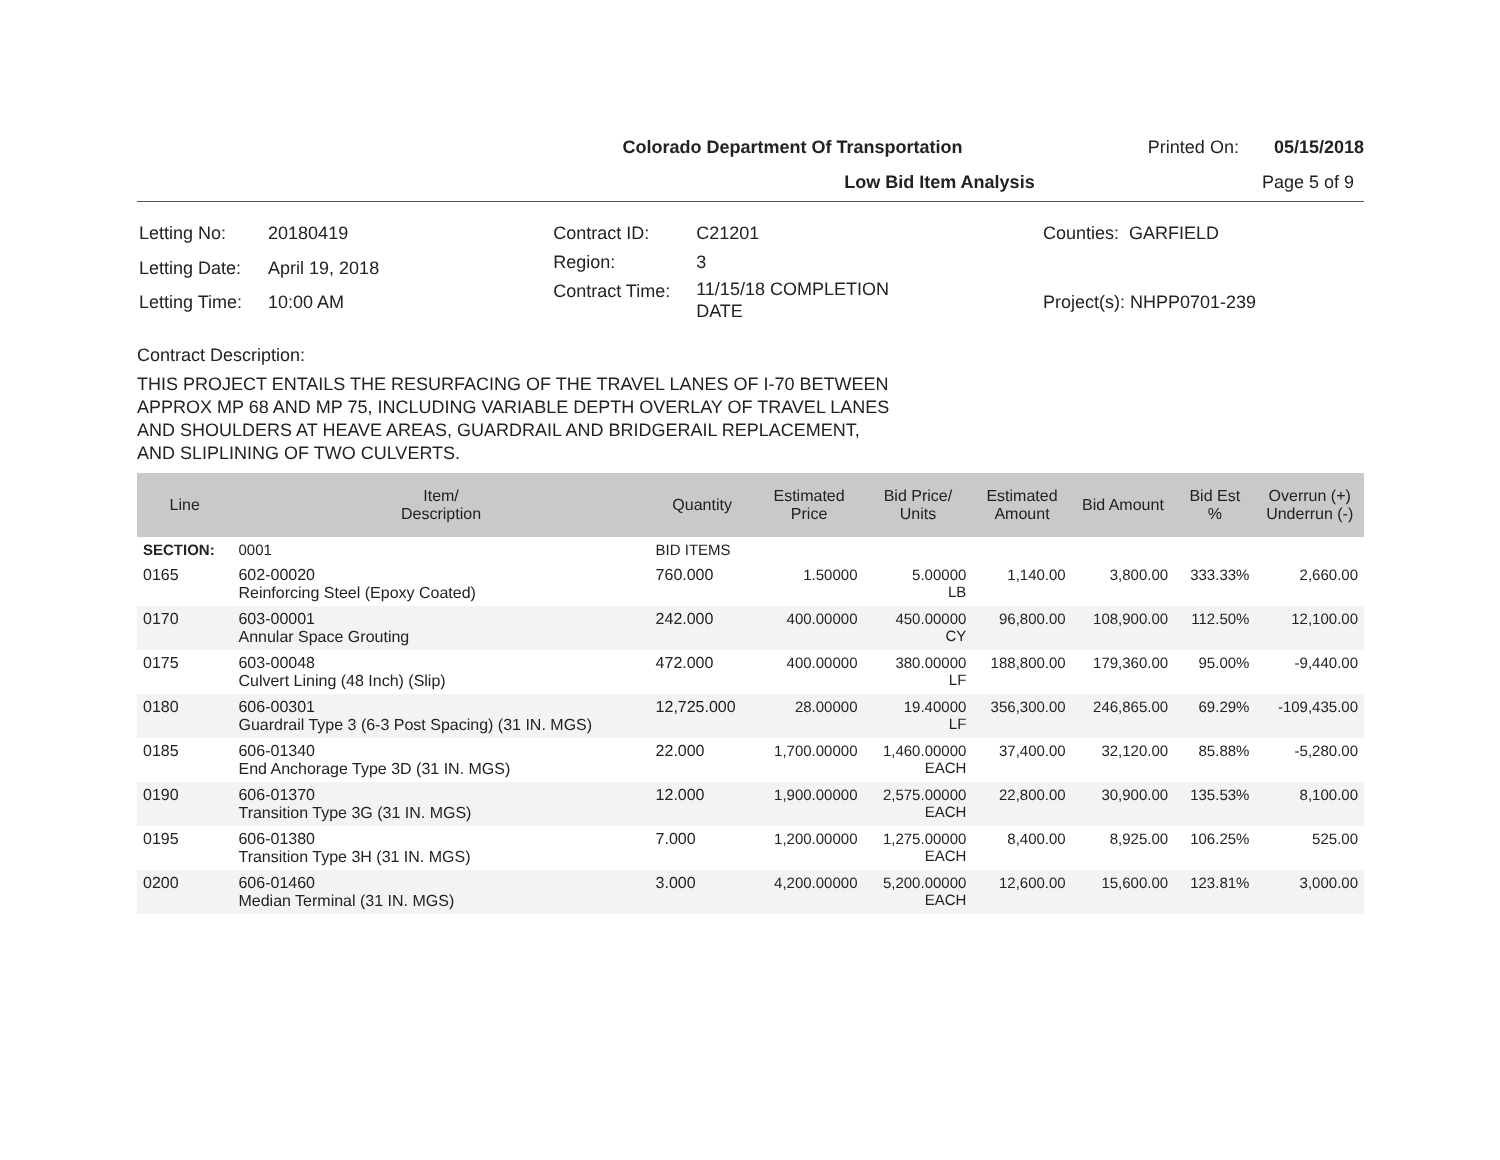Colorado Department Of Transportation Printed On: 05/15/2018
Low Bid Item Analysis Page 5 of 9
| Letting No: | 20180419 |
| Letting Date: | April 19, 2018 |
| Letting Time: | 10:00 AM |
| Contract ID: | C21201 |
| Region: | 3 |
| Contract Time: | 11/15/18 COMPLETION DATE |
| Counties: GARFIELD |
| Project(s): NHPP0701-239 |
Contract Description:
THIS PROJECT ENTAILS THE RESURFACING OF THE TRAVEL LANES OF I-70 BETWEEN
APPROX MP 68 AND MP 75, INCLUDING VARIABLE DEPTH OVERLAY OF TRAVEL LANES
AND SHOULDERS AT HEAVE AREAS, GUARDRAIL AND BRIDGERAIL REPLACEMENT,
AND SLIPLINING OF TWO CULVERTS.
| Line | Item/ Description | Quantity | Estimated Price | Bid Price/ Units | Estimated Amount | Bid Amount | Bid Est % | Overrun (+) Underrun (-) |
| --- | --- | --- | --- | --- | --- | --- | --- | --- |
| SECTION: | 0001 | BID ITEMS | | | | | | |
| 0165 | 602-00020 Reinforcing Steel (Epoxy Coated) | 760.000 | 1.50000 | 5.00000 LB | 1,140.00 | 3,800.00 | 333.33% | 2,660.00 |
| 0170 | 603-00001 Annular Space Grouting | 242.000 | 400.00000 | 450.00000 CY | 96,800.00 | 108,900.00 | 112.50% | 12,100.00 |
| 0175 | 603-00048 Culvert Lining (48 Inch) (Slip) | 472.000 | 400.00000 | 380.00000 LF | 188,800.00 | 179,360.00 | 95.00% | -9,440.00 |
| 0180 | 606-00301 Guardrail Type 3 (6-3 Post Spacing) (31 IN. MGS) | 12,725.000 | 28.00000 | 19.40000 LF | 356,300.00 | 246,865.00 | 69.29% | -109,435.00 |
| 0185 | 606-01340 End Anchorage Type 3D (31 IN. MGS) | 22.000 | 1,700.00000 | 1,460.00000 EACH | 37,400.00 | 32,120.00 | 85.88% | -5,280.00 |
| 0190 | 606-01370 Transition Type 3G (31 IN. MGS) | 12.000 | 1,900.00000 | 2,575.00000 EACH | 22,800.00 | 30,900.00 | 135.53% | 8,100.00 |
| 0195 | 606-01380 Transition Type 3H (31 IN. MGS) | 7.000 | 1,200.00000 | 1,275.00000 EACH | 8,400.00 | 8,925.00 | 106.25% | 525.00 |
| 0200 | 606-01460 Median Terminal (31 IN. MGS) | 3.000 | 4,200.00000 | 5,200.00000 EACH | 12,600.00 | 15,600.00 | 123.81% | 3,000.00 |